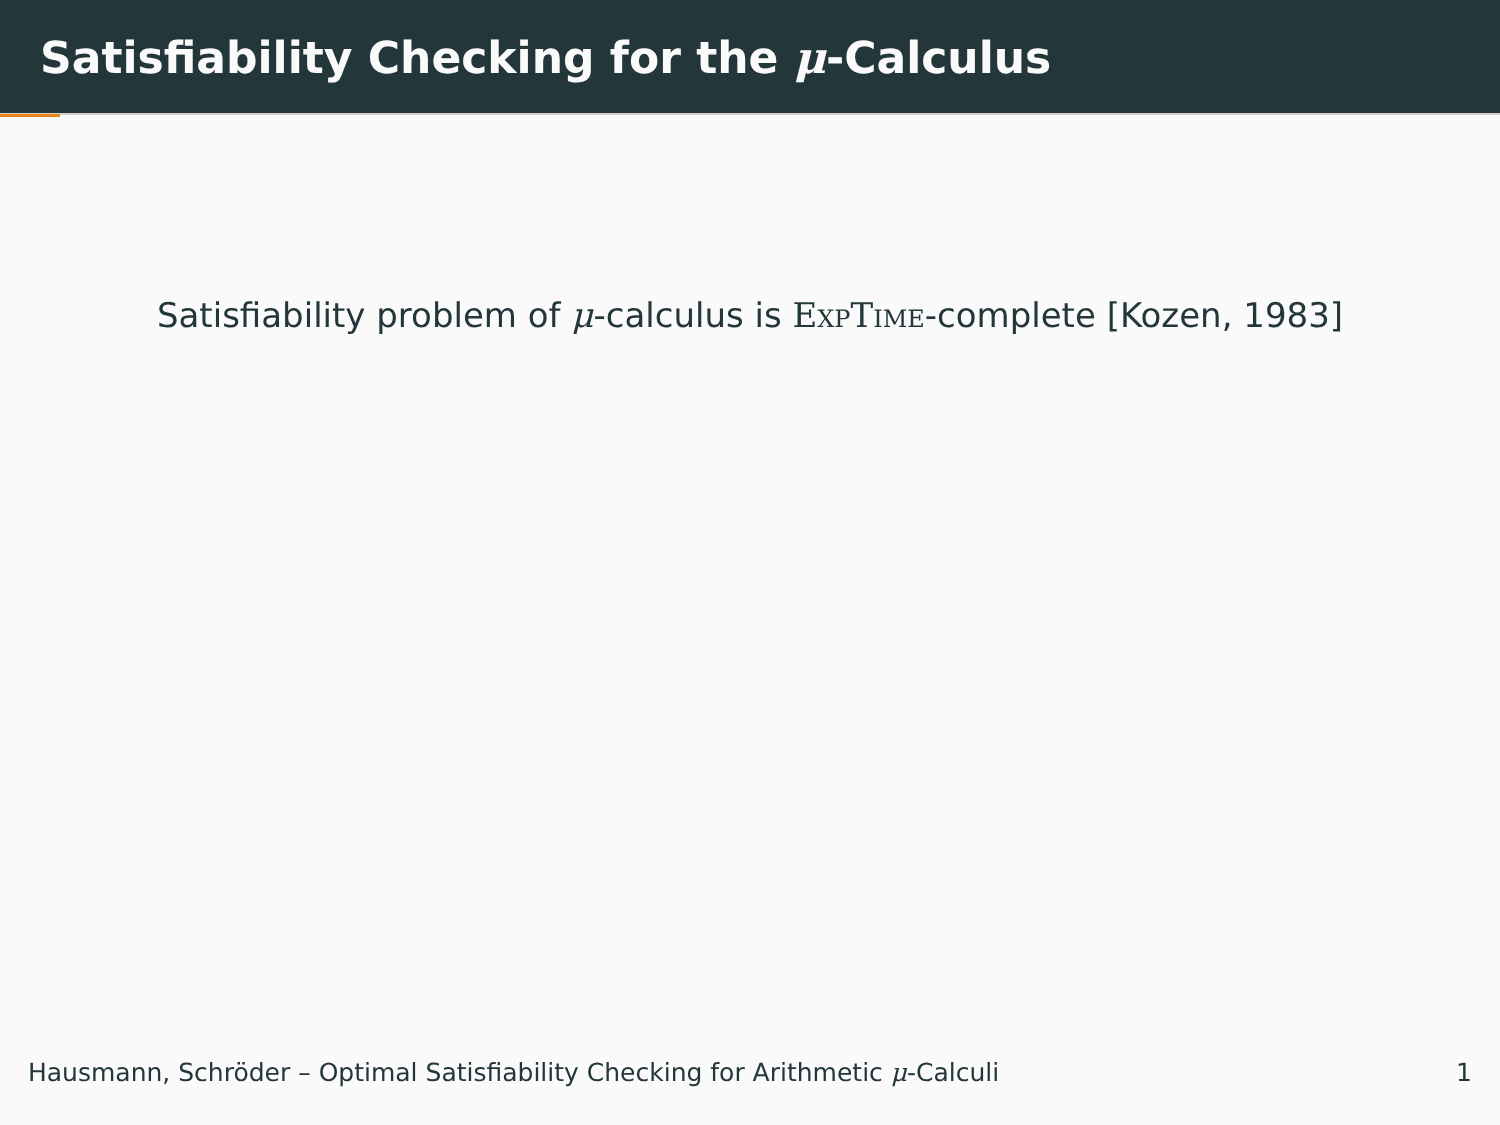Satisfiability Checking for the μ-Calculus
Satisfiability problem of μ-calculus is ExpTime-complete [Kozen, 1983]
Hausmann, Schröder – Optimal Satisfiability Checking for Arithmetic μ-Calculi 1